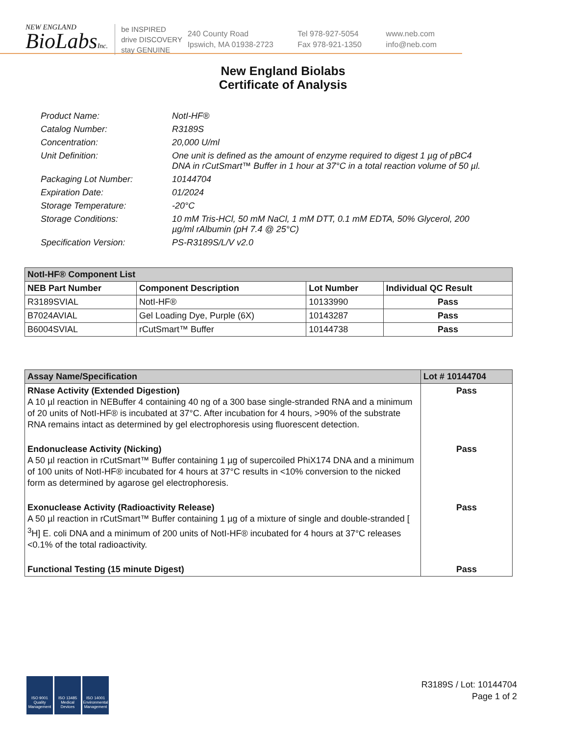NEW ENGLAND
BioLabsInc.
be INSPIRED
drive DISCOVERY
stay GENUINE
240 County Road
Ipswich, MA 01938-2723
Tel 978-927-5054
Fax 978-921-1350
www.neb.com
info@neb.com
New England Biolabs
Certificate of Analysis
Product Name: NotI-HF®
Catalog Number: R3189S
Concentration: 20,000 U/ml
Unit Definition: One unit is defined as the amount of enzyme required to digest 1 µg of pBC4 DNA in rCutSmart™ Buffer in 1 hour at 37°C in a total reaction volume of 50 µl.
Packaging Lot Number: 10144704
Expiration Date: 01/2024
Storage Temperature: -20°C
Storage Conditions: 10 mM Tris-HCl, 50 mM NaCl, 1 mM DTT, 0.1 mM EDTA, 50% Glycerol, 200 µg/ml rAlbumin (pH 7.4 @ 25°C)
Specification Version: PS-R3189S/L/V v2.0
| NotI-HF® Component List | | | |
| --- | --- | --- | --- |
| NEB Part Number | Component Description | Lot Number | Individual QC Result |
| R3189SVIAL | NotI-HF® | 10133990 | Pass |
| B7024AVIAL | Gel Loading Dye, Purple (6X) | 10143287 | Pass |
| B6004SVIAL | rCutSmart™ Buffer | 10144738 | Pass |
| Assay Name/Specification | Lot # 10144704 |
| --- | --- |
| RNase Activity (Extended Digestion) A 10 µl reaction in NEBuffer 4 containing 40 ng of a 300 base single-stranded RNA and a minimum of 20 units of NotI-HF® is incubated at 37°C. After incubation for 4 hours, >90% of the substrate RNA remains intact as determined by gel electrophoresis using fluorescent detection. | Pass |
| Endonuclease Activity (Nicking) A 50 µl reaction in rCutSmart™ Buffer containing 1 µg of supercoiled PhiX174 DNA and a minimum of 100 units of NotI-HF® incubated for 4 hours at 37°C results in <10% conversion to the nicked form as determined by agarose gel electrophoresis. | Pass |
| Exonuclease Activity (Radioactivity Release) A 50 µl reaction in rCutSmart™ Buffer containing 1 µg of a mixture of single and double-stranded [ <sup>3</sup>H] E. coli DNA and a minimum of 200 units of NotI-HF® incubated for 4 hours at 37°C releases <0.1% of the total radioactivity. | Pass |
| Functional Testing (15 minute Digest) | Pass |
ISO 9001 Quality Management
ISO 13485 Medical Devices
ISO 14001 Environmental Management
R3189S / Lot: 10144704
Page 1 of 2